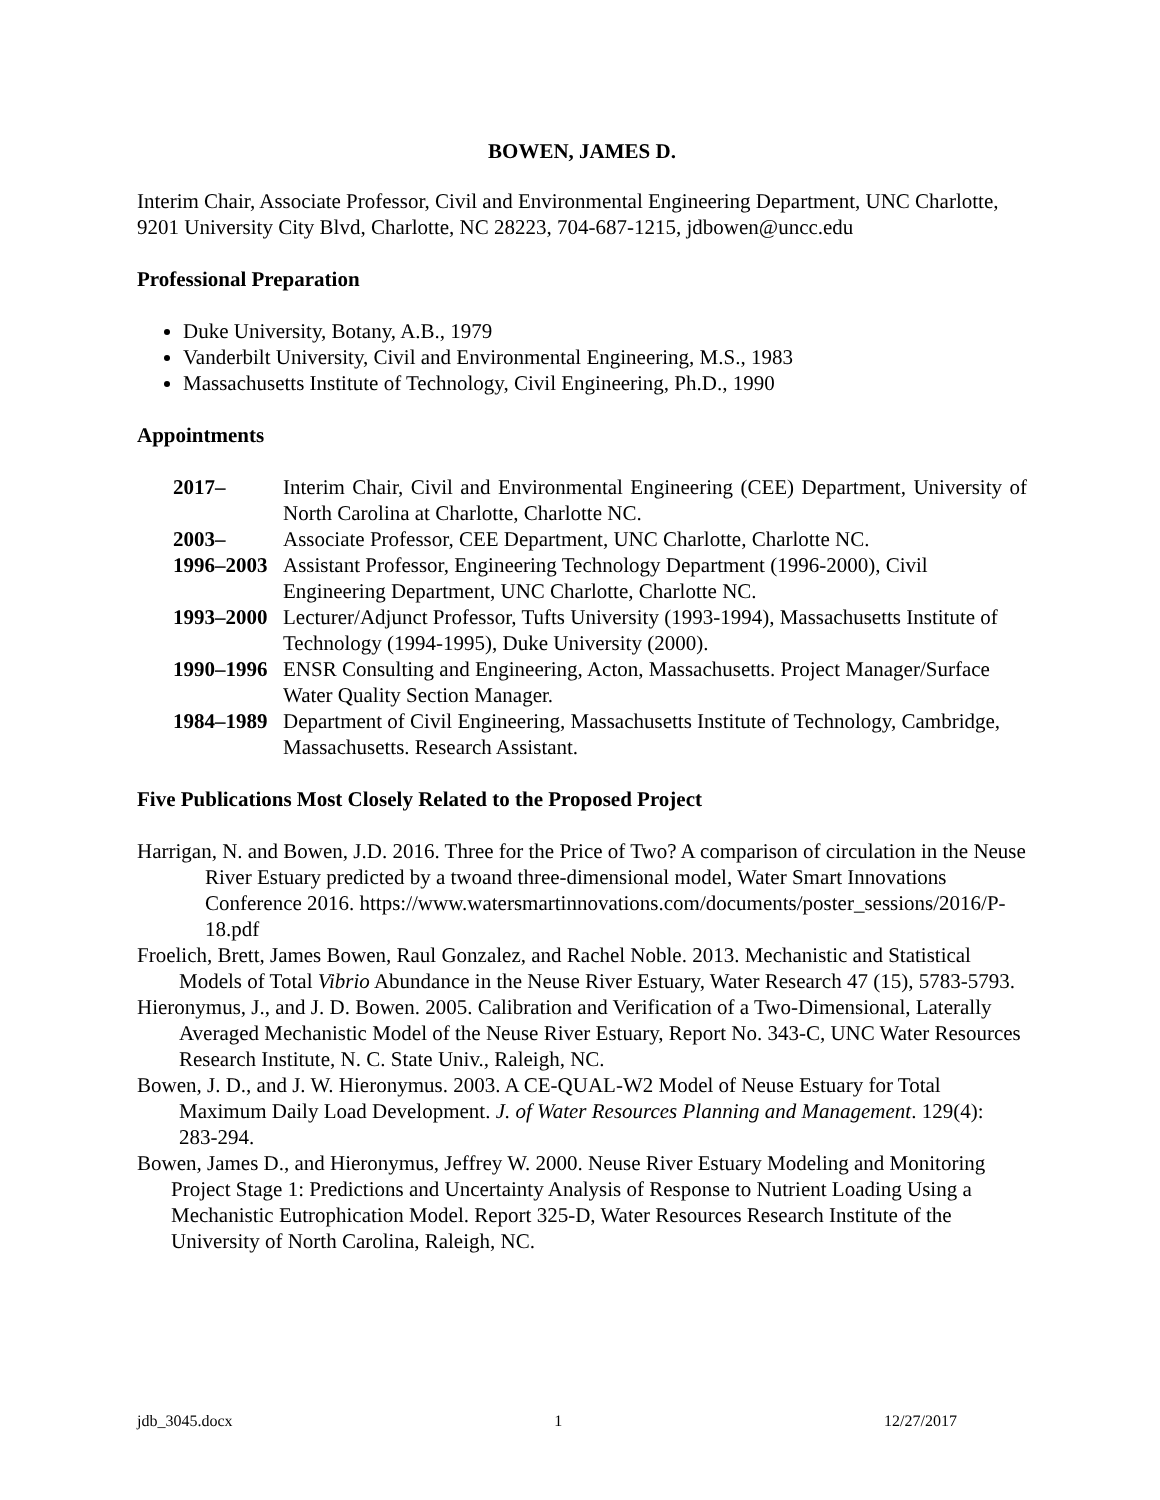BOWEN, JAMES D.
Interim Chair, Associate Professor, Civil and Environmental Engineering Department, UNC Charlotte, 9201 University City Blvd, Charlotte, NC 28223, 704-687-1215, jdbowen@uncc.edu
Professional Preparation
Duke University, Botany, A.B., 1979
Vanderbilt University, Civil and Environmental Engineering, M.S., 1983
Massachusetts Institute of Technology, Civil Engineering, Ph.D., 1990
Appointments
2017– Interim Chair, Civil and Environmental Engineering (CEE) Department, University of North Carolina at Charlotte, Charlotte NC.
2003– Associate Professor, CEE Department, UNC Charlotte, Charlotte NC.
1996–2003 Assistant Professor, Engineering Technology Department (1996-2000), Civil Engineering Department, UNC Charlotte, Charlotte NC.
1993–2000 Lecturer/Adjunct Professor, Tufts University (1993-1994), Massachusetts Institute of Technology (1994-1995), Duke University (2000).
1990–1996 ENSR Consulting and Engineering, Acton, Massachusetts. Project Manager/Surface Water Quality Section Manager.
1984–1989 Department of Civil Engineering, Massachusetts Institute of Technology, Cambridge, Massachusetts. Research Assistant.
Five Publications Most Closely Related to the Proposed Project
Harrigan, N. and Bowen, J.D. 2016. Three for the Price of Two? A comparison of circulation in the Neuse River Estuary predicted by a twoand three-dimensional model, Water Smart Innovations Conference 2016. https://www.watersmartinnovations.com/documents/poster_sessions/2016/P-18.pdf
Froelich, Brett, James Bowen, Raul Gonzalez, and Rachel Noble. 2013. Mechanistic and Statistical Models of Total Vibrio Abundance in the Neuse River Estuary, Water Research 47 (15), 5783-5793.
Hieronymus, J., and J. D. Bowen. 2005. Calibration and Verification of a Two-Dimensional, Laterally Averaged Mechanistic Model of the Neuse River Estuary, Report No. 343-C, UNC Water Resources Research Institute, N. C. State Univ., Raleigh, NC.
Bowen, J. D., and J. W. Hieronymus. 2003. A CE-QUAL-W2 Model of Neuse Estuary for Total Maximum Daily Load Development. J. of Water Resources Planning and Management. 129(4): 283-294.
Bowen, James D., and Hieronymus, Jeffrey W. 2000. Neuse River Estuary Modeling and Monitoring Project Stage 1: Predictions and Uncertainty Analysis of Response to Nutrient Loading Using a Mechanistic Eutrophication Model. Report 325-D, Water Resources Research Institute of the University of North Carolina, Raleigh, NC.
jdb_3045.docx 1 12/27/2017